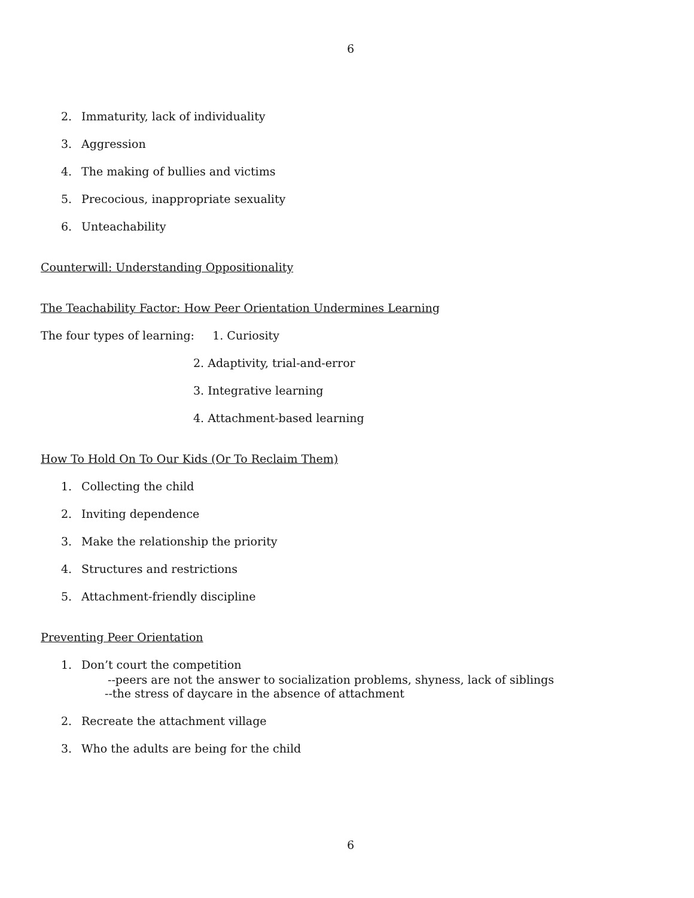6
2. Immaturity, lack of individuality
3. Aggression
4. The making of bullies and victims
5. Precocious, inappropriate sexuality
6. Unteachability
Counterwill: Understanding Oppositionality
The Teachability Factor: How Peer Orientation Undermines Learning
The four types of learning: 1. Curiosity
2. Adaptivity, trial-and-error
3. Integrative learning
4. Attachment-based learning
How To Hold On To Our Kids (Or To Reclaim Them)
1. Collecting the child
2. Inviting dependence
3. Make the relationship the priority
4. Structures and restrictions
5. Attachment-friendly discipline
Preventing Peer Orientation
1. Don’t court the competition
--peers are not the answer to socialization problems, shyness, lack of siblings
--the stress of daycare in the absence of attachment
2. Recreate the attachment village
3. Who the adults are being for the child
6